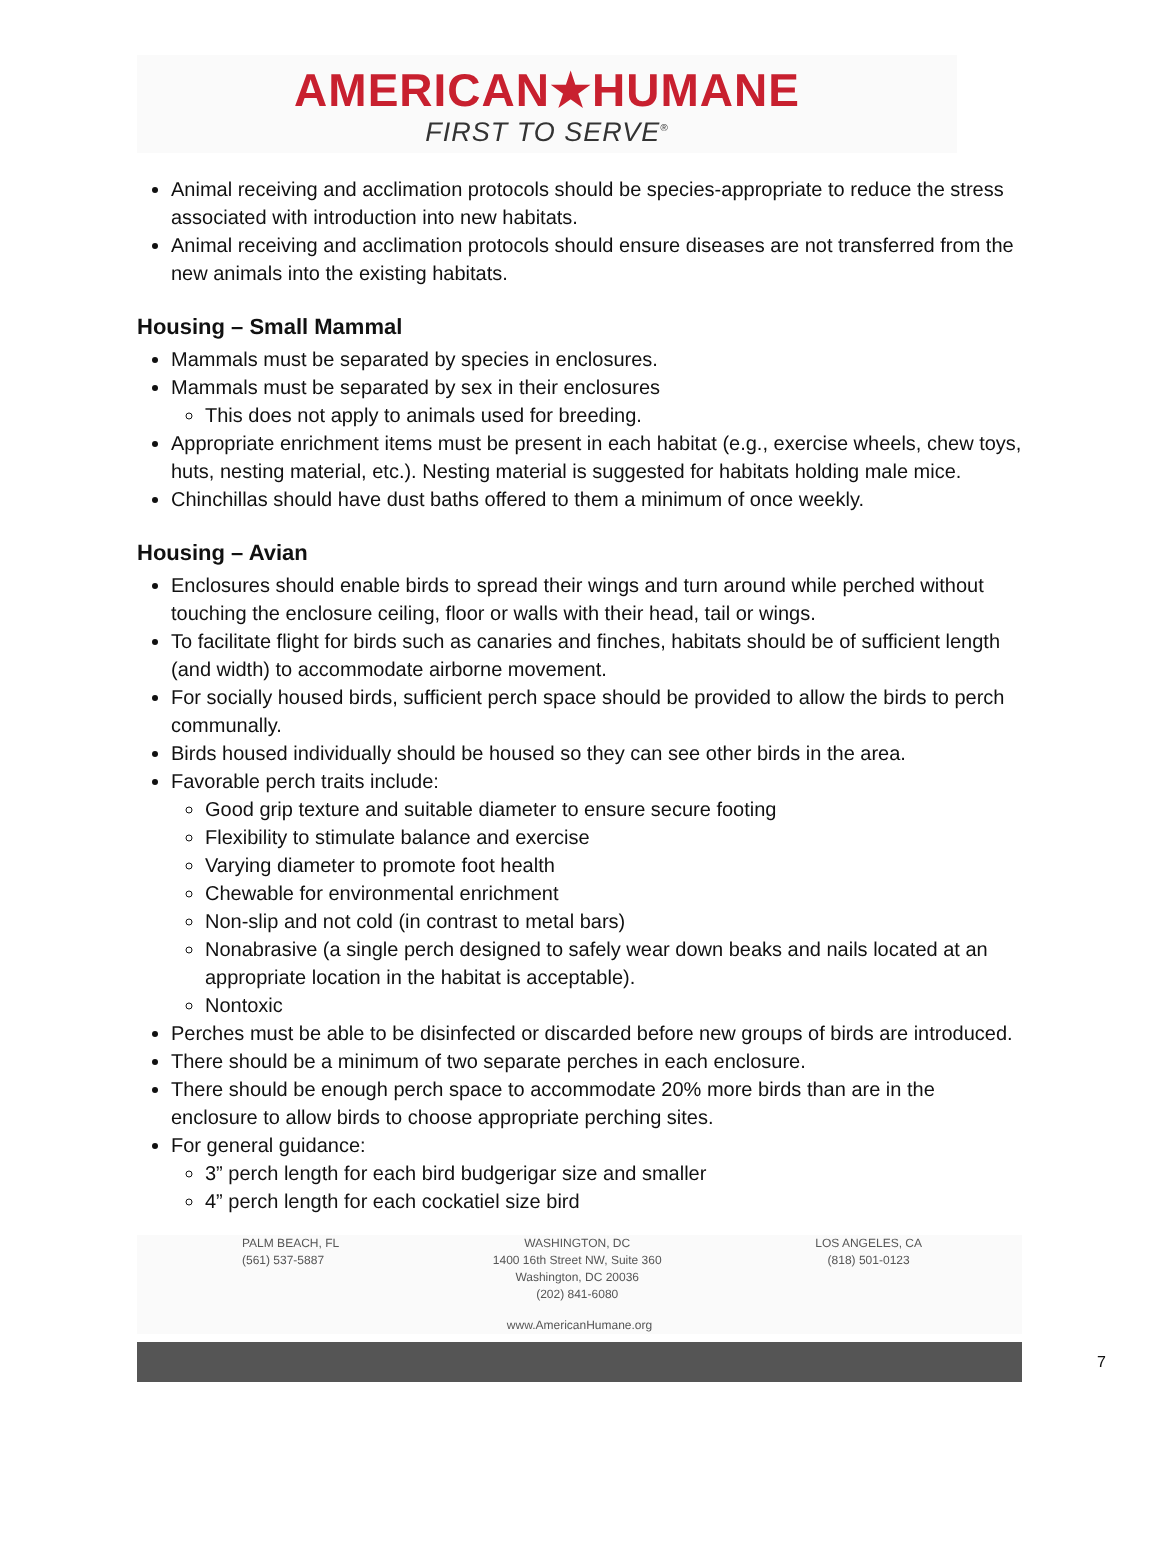AMERICAN★HUMANE
FIRST TO SERVE<sup>®</sup>
Animal receiving and acclimation protocols should be species-appropriate to reduce the stress associated with introduction into new habitats.
Animal receiving and acclimation protocols should ensure diseases are not transferred from the new animals into the existing habitats.
Housing – Small Mammal
Mammals must be separated by species in enclosures.
Mammals must be separated by sex in their enclosures
This does not apply to animals used for breeding.
Appropriate enrichment items must be present in each habitat (e.g., exercise wheels, chew toys, huts, nesting material, etc.). Nesting material is suggested for habitats holding male mice.
Chinchillas should have dust baths offered to them a minimum of once weekly.
Housing – Avian
Enclosures should enable birds to spread their wings and turn around while perched without touching the enclosure ceiling, floor or walls with their head, tail or wings.
To facilitate flight for birds such as canaries and finches, habitats should be of sufficient length (and width) to accommodate airborne movement.
For socially housed birds, sufficient perch space should be provided to allow the birds to perch communally.
Birds housed individually should be housed so they can see other birds in the area.
Favorable perch traits include:
Good grip texture and suitable diameter to ensure secure footing
Flexibility to stimulate balance and exercise
Varying diameter to promote foot health
Chewable for environmental enrichment
Non-slip and not cold (in contrast to metal bars)
Nonabrasive (a single perch designed to safely wear down beaks and nails located at an appropriate location in the habitat is acceptable).
Nontoxic
Perches must be able to be disinfected or discarded before new groups of birds are introduced.
There should be a minimum of two separate perches in each enclosure.
There should be enough perch space to accommodate 20% more birds than are in the enclosure to allow birds to choose appropriate perching sites.
For general guidance:
3” perch length for each bird budgerigar size and smaller
4” perch length for each cockatiel size bird
PALM BEACH, FL
(561) 537-5887
WASHINGTON, DC
1400 16th Street NW, Suite 360
Washington, DC 20036
(202) 841-6080
LOS ANGELES, CA
(818) 501-0123
www.AmericanHumane.org
7